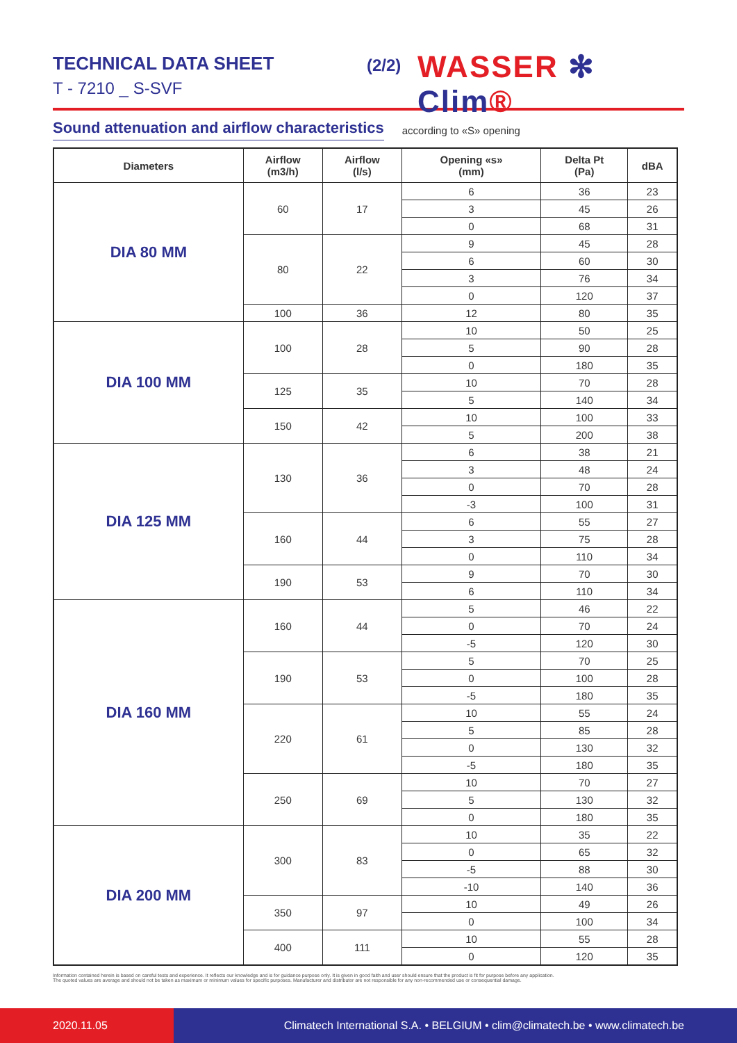TECHNICAL DATA SHEET
T - 7210 _ S-SVF
(2/2) WASSER ✻ Clim®
Sound attenuation and airflow characteristics
according to «S» opening
| Diameters | Airflow (m3/h) | Airflow (l/s) | Opening «s» (mm) | Delta Pt (Pa) | dBA |
| --- | --- | --- | --- | --- | --- |
| DIA 80 MM | 60 | 17 | 6 | 36 | 23 |
| | | | 3 | 45 | 26 |
| | | | 0 | 68 | 31 |
| | 80 | 22 | 9 | 45 | 28 |
| | | | 6 | 60 | 30 |
| | | | 3 | 76 | 34 |
| | | | 0 | 120 | 37 |
| | 100 | 36 | 12 | 80 | 35 |
| DIA 100 MM | 100 | 28 | 10 | 50 | 25 |
| | | | 5 | 90 | 28 |
| | | | 0 | 180 | 35 |
| | 125 | 35 | 10 | 70 | 28 |
| | | | 5 | 140 | 34 |
| | 150 | 42 | 10 | 100 | 33 |
| | | | 5 | 200 | 38 |
| DIA 125 MM | 130 | 36 | 6 | 38 | 21 |
| | | | 3 | 48 | 24 |
| | | | 0 | 70 | 28 |
| | | | -3 | 100 | 31 |
| | 160 | 44 | 6 | 55 | 27 |
| | | | 3 | 75 | 28 |
| | | | 0 | 110 | 34 |
| | 190 | 53 | 9 | 70 | 30 |
| | | | 6 | 110 | 34 |
| DIA 160 MM | 160 | 44 | 5 | 46 | 22 |
| | | | 0 | 70 | 24 |
| | | | -5 | 120 | 30 |
| | 190 | 53 | 5 | 70 | 25 |
| | | | 0 | 100 | 28 |
| | | | -5 | 180 | 35 |
| | 220 | 61 | 10 | 55 | 24 |
| | | | 5 | 85 | 28 |
| | | | 0 | 130 | 32 |
| | | | -5 | 180 | 35 |
| | 250 | 69 | 10 | 70 | 27 |
| | | | 5 | 130 | 32 |
| | | | 0 | 180 | 35 |
| DIA 200 MM | 300 | 83 | 10 | 35 | 22 |
| | | | 0 | 65 | 32 |
| | | | -5 | 88 | 30 |
| | | | -10 | 140 | 36 |
| | 350 | 97 | 10 | 49 | 26 |
| | | | 0 | 100 | 34 |
| | 400 | 111 | 10 | 55 | 28 |
| | | | 0 | 120 | 35 |
Information contained herein is based on careful tests and experience. It reflects our knowledge and is for guidance purpose only. It is given in good faith and user should ensure that the product is fit for purpose before any application.
The quoted values are average and should not be taken as maximum or minimum values for specific purposes. Manufacturer and distributor are not responsible for any non-recommended use or consequential damage.
2020.11.05
Climatech International S.A. • BELGIUM • clim@climatech.be • www.climatech.be